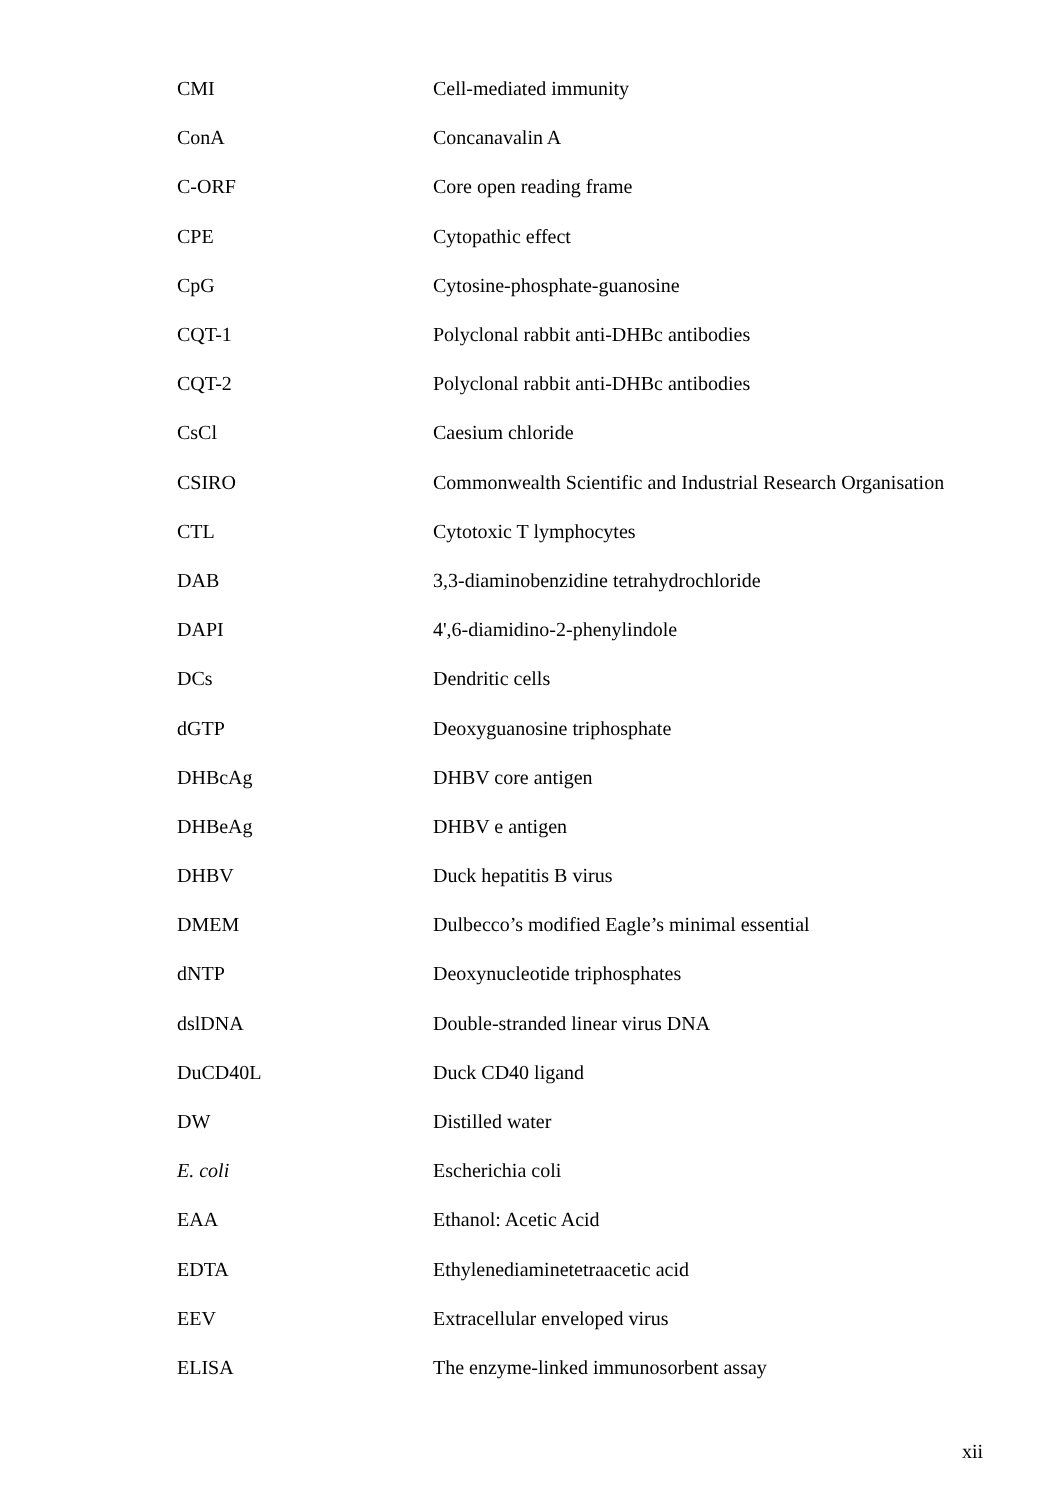| CMI | Cell-mediated immunity |
| ConA | Concanavalin A |
| C-ORF | Core open reading frame |
| CPE | Cytopathic effect |
| CpG | Cytosine-phosphate-guanosine |
| CQT-1 | Polyclonal rabbit anti-DHBc antibodies |
| CQT-2 | Polyclonal rabbit anti-DHBc antibodies |
| CsCl | Caesium chloride |
| CSIRO | Commonwealth Scientific and Industrial Research Organisation |
| CTL | Cytotoxic T lymphocytes |
| DAB | 3,3-diaminobenzidine tetrahydrochloride |
| DAPI | 4',6-diamidino-2-phenylindole |
| DCs | Dendritic cells |
| dGTP | Deoxyguanosine triphosphate |
| DHBcAg | DHBV core antigen |
| DHBeAg | DHBV e antigen |
| DHBV | Duck hepatitis B virus |
| DMEM | Dulbecco’s modified Eagle’s minimal essential |
| dNTP | Deoxynucleotide triphosphates |
| dslDNA | Double-stranded linear virus DNA |
| DuCD40L | Duck CD40 ligand |
| DW | Distilled water |
| E. coli | Escherichia coli |
| EAA | Ethanol: Acetic Acid |
| EDTA | Ethylenediaminetetraacetic acid |
| EEV | Extracellular enveloped virus |
| ELISA | The enzyme-linked immunosorbent assay |
xii